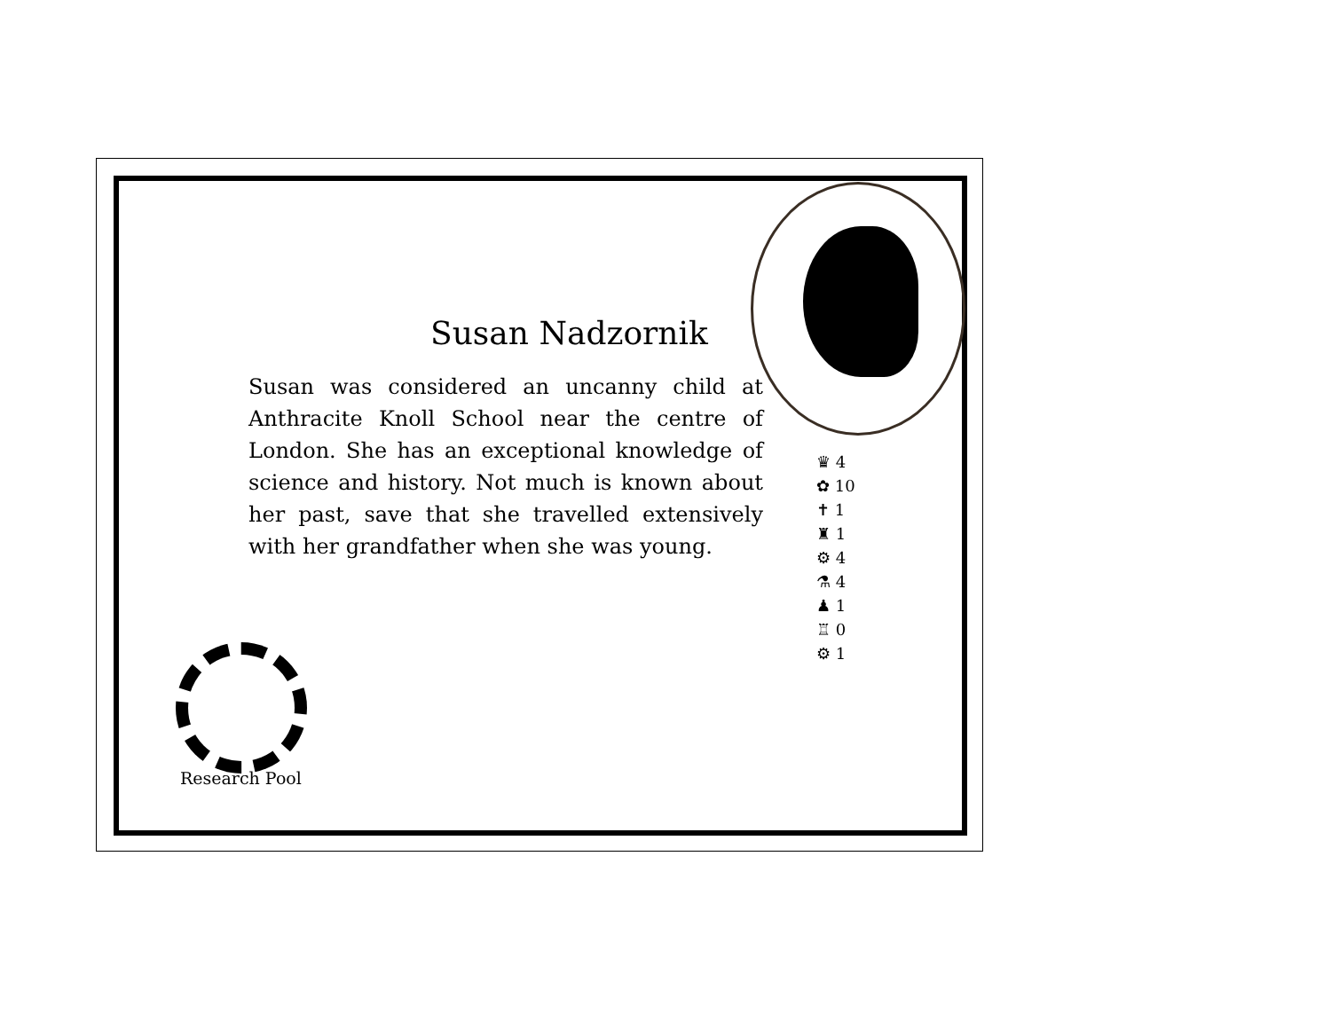Susan Nadzornik
Susan was considered an uncanny child at Anthracite Knoll School near the centre of London. She has an exceptional knowledge of science and history. Not much is known about her past, save that she travelled extensively with her grandfather when she was young.
♛ 4
✿ 10
✝ 1
♜ 1
⚙ 4
⚗ 4
♟ 1
♖ 0
⚙ 1
Research Pool